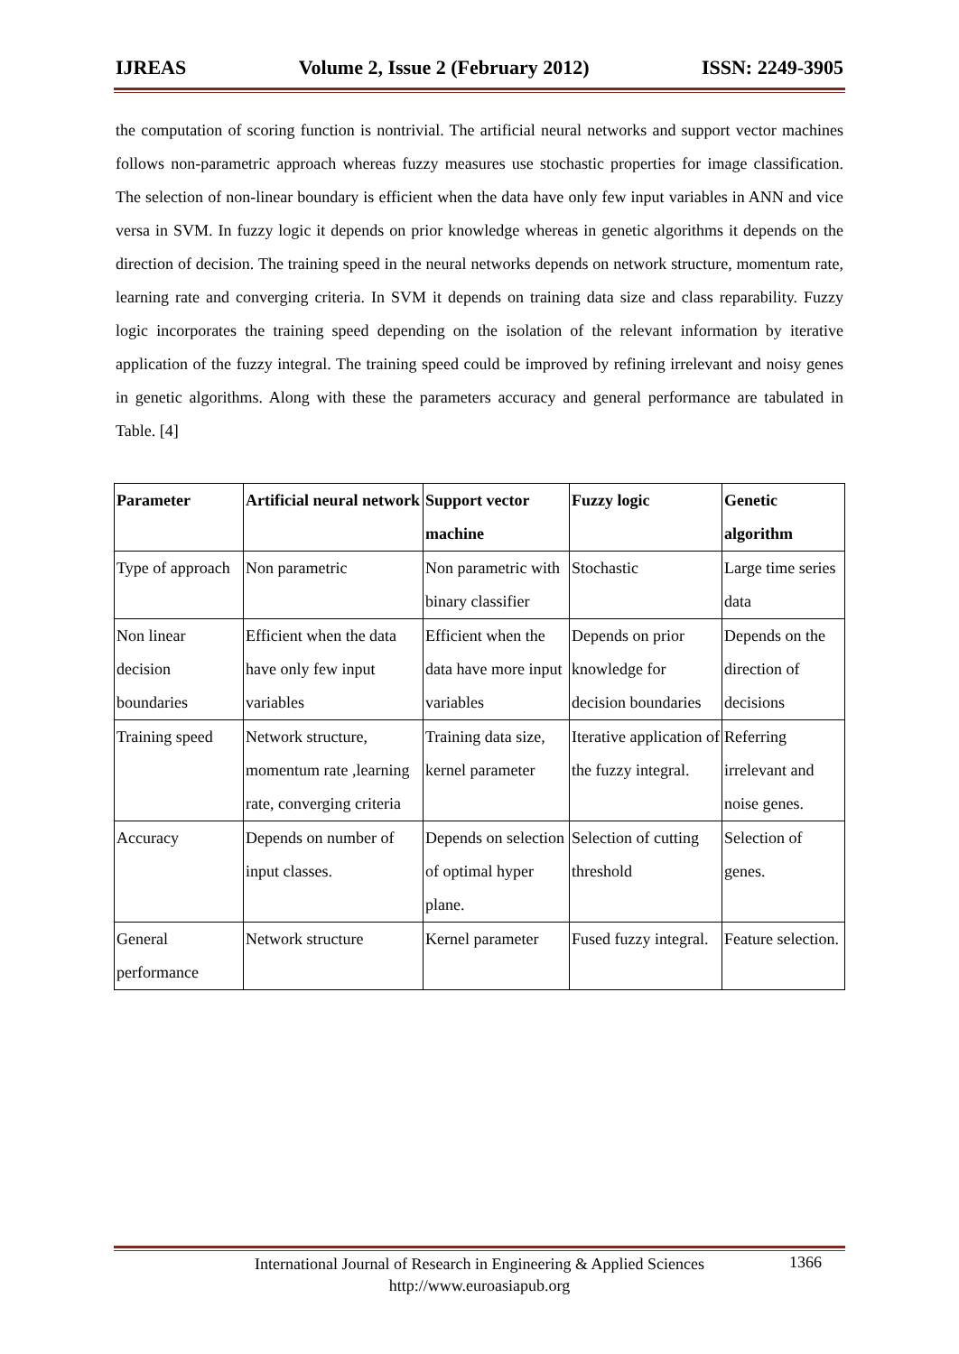IJREAS Volume 2, Issue 2 (February 2012) ISSN: 2249-3905
the computation of scoring function is nontrivial. The artificial neural networks and support vector machines follows non-parametric approach whereas fuzzy measures use stochastic properties for image classification. The selection of non-linear boundary is efficient when the data have only few input variables in ANN and vice versa in SVM. In fuzzy logic it depends on prior knowledge whereas in genetic algorithms it depends on the direction of decision. The training speed in the neural networks depends on network structure, momentum rate, learning rate and converging criteria. In SVM it depends on training data size and class reparability. Fuzzy logic incorporates the training speed depending on the isolation of the relevant information by iterative application of the fuzzy integral. The training speed could be improved by refining irrelevant and noisy genes in genetic algorithms. Along with these the parameters accuracy and general performance are tabulated in Table. [4]
| Parameter | Artificial neural network | Support vector machine | Fuzzy logic | Genetic algorithm |
| --- | --- | --- | --- | --- |
| Type of approach | Non parametric | Non parametric with binary classifier | Stochastic | Large time series data |
| Non linear decision boundaries | Efficient when the data have only few input variables | Efficient when the data have more input variables | Depends on prior knowledge for decision boundaries | Depends on the direction of decisions |
| Training speed | Network structure, momentum rate ,learning rate, converging criteria | Training data size, kernel parameter | Iterative application of the fuzzy integral. | Referring irrelevant and noise genes. |
| Accuracy | Depends on number of input classes. | Depends on selection of optimal hyper plane. | Selection of cutting threshold | Selection of genes. |
| General performance | Network structure | Kernel parameter | Fused fuzzy integral. | Feature selection. |
International Journal of Research in Engineering & Applied Sciences
http://www.euroasiapub.org
1366